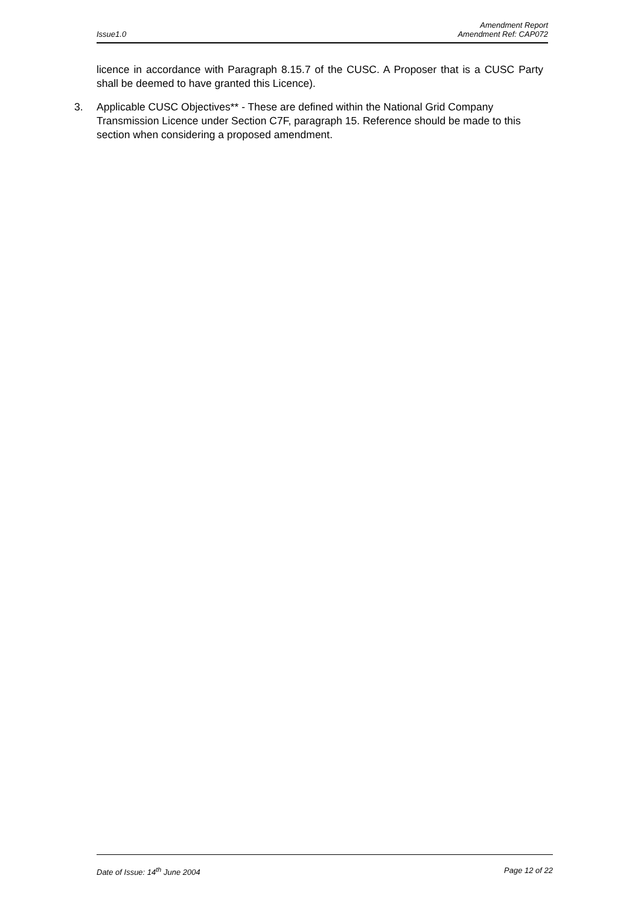Amendment Report
Issue1.0 Amendment Ref: CAP072
licence in accordance with Paragraph 8.15.7 of the CUSC. A Proposer that is a CUSC Party shall be deemed to have granted this Licence).
3. Applicable CUSC Objectives** - These are defined within the National Grid Company Transmission Licence under Section C7F, paragraph 15. Reference should be made to this section when considering a proposed amendment.
Date of Issue: 14<sup>th</sup> June 2004 Page 12 of 22